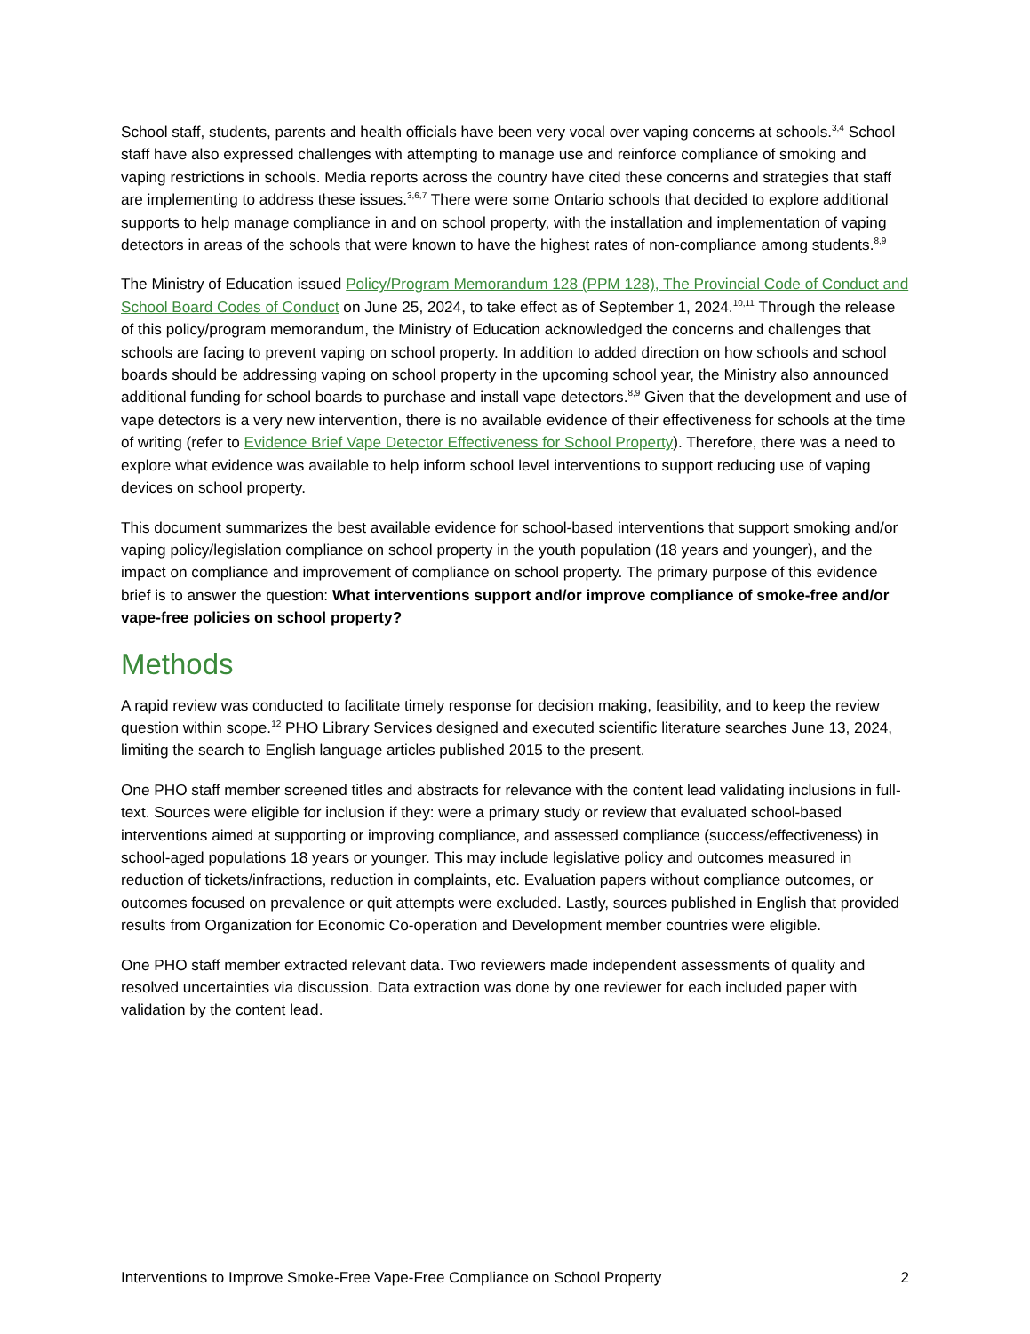School staff, students, parents and health officials have been very vocal over vaping concerns at schools.<sup>3,4</sup> School staff have also expressed challenges with attempting to manage use and reinforce compliance of smoking and vaping restrictions in schools. Media reports across the country have cited these concerns and strategies that staff are implementing to address these issues.<sup>3,6,7</sup> There were some Ontario schools that decided to explore additional supports to help manage compliance in and on school property, with the installation and implementation of vaping detectors in areas of the schools that were known to have the highest rates of non-compliance among students.<sup>8,9</sup>
The Ministry of Education issued Policy/Program Memorandum 128 (PPM 128), The Provincial Code of Conduct and School Board Codes of Conduct on June 25, 2024, to take effect as of September 1, 2024.<sup>10,11</sup> Through the release of this policy/program memorandum, the Ministry of Education acknowledged the concerns and challenges that schools are facing to prevent vaping on school property. In addition to added direction on how schools and school boards should be addressing vaping on school property in the upcoming school year, the Ministry also announced additional funding for school boards to purchase and install vape detectors.<sup>8,9</sup> Given that the development and use of vape detectors is a very new intervention, there is no available evidence of their effectiveness for schools at the time of writing (refer to Evidence Brief Vape Detector Effectiveness for School Property). Therefore, there was a need to explore what evidence was available to help inform school level interventions to support reducing use of vaping devices on school property.
This document summarizes the best available evidence for school-based interventions that support smoking and/or vaping policy/legislation compliance on school property in the youth population (18 years and younger), and the impact on compliance and improvement of compliance on school property. The primary purpose of this evidence brief is to answer the question: What interventions support and/or improve compliance of smoke-free and/or vape-free policies on school property?
Methods
A rapid review was conducted to facilitate timely response for decision making, feasibility, and to keep the review question within scope.<sup>12</sup> PHO Library Services designed and executed scientific literature searches June 13, 2024, limiting the search to English language articles published 2015 to the present.
One PHO staff member screened titles and abstracts for relevance with the content lead validating inclusions in full-text. Sources were eligible for inclusion if they: were a primary study or review that evaluated school-based interventions aimed at supporting or improving compliance, and assessed compliance (success/effectiveness) in school-aged populations 18 years or younger. This may include legislative policy and outcomes measured in reduction of tickets/infractions, reduction in complaints, etc. Evaluation papers without compliance outcomes, or outcomes focused on prevalence or quit attempts were excluded. Lastly, sources published in English that provided results from Organization for Economic Co-operation and Development member countries were eligible.
One PHO staff member extracted relevant data. Two reviewers made independent assessments of quality and resolved uncertainties via discussion. Data extraction was done by one reviewer for each included paper with validation by the content lead.
Interventions to Improve Smoke-Free Vape-Free Compliance on School Property 2